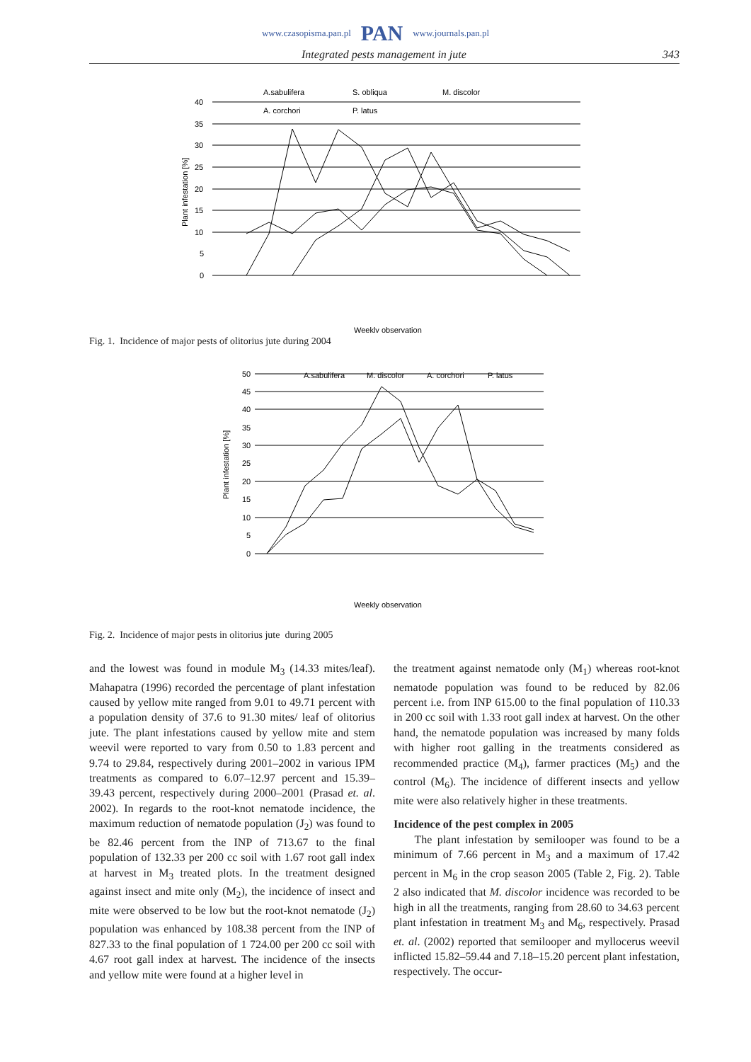www.czasopisma.pan.pl PAN www.journals.pan.pl
Integrated pests management in jute 343
40
35
30
25
20
15
10
5
0
A.sabulifera
S. obliqua
M. discolor
A. corchori
P. latus
Plant infestation [%]
Weekly observation
Fig. 1. Incidence of major pests of olitorius jute during 2004
50
45
40
35
30
25
20
15
10
5
0
A.sabulifera
M. discolor
A. corchori
P. latus
Plant infestation [%]
Weekly observation
Fig. 2. Incidence of major pests in olitorius jute during 2005
and the lowest was found in module M<sub>3</sub> (14.33 mites/leaf). Mahapatra (1996) recorded the percentage of plant infestation caused by yellow mite ranged from 9.01 to 49.71 percent with a population density of 37.6 to 91.30 mites/ leaf of olitorius jute. The plant infestations caused by yellow mite and stem weevil were reported to vary from 0.50 to 1.83 percent and 9.74 to 29.84, respectively during 2001–2002 in various IPM treatments as compared to 6.07–12.97 percent and 15.39–39.43 percent, respectively during 2000–2001 (Prasad et. al. 2002). In regards to the root-knot nematode incidence, the maximum reduction of nematode population (J<sub>2</sub>) was found to be 82.46 percent from the INP of 713.67 to the final population of 132.33 per 200 cc soil with 1.67 root gall index at harvest in M<sub>3</sub> treated plots. In the treatment designed against insect and mite only (M<sub>2</sub>), the incidence of insect and mite were observed to be low but the root-knot nematode (J<sub>2</sub>) population was enhanced by 108.38 percent from the INP of 827.33 to the final population of 1 724.00 per 200 cc soil with 4.67 root gall index at harvest. The incidence of the insects and yellow mite were found at a higher level in
the treatment against nematode only (M<sub>1</sub>) whereas root-knot nematode population was found to be reduced by 82.06 percent i.e. from INP 615.00 to the final population of 110.33 in 200 cc soil with 1.33 root gall index at harvest. On the other hand, the nematode population was increased by many folds with higher root galling in the treatments considered as recommended practice (M<sub>4</sub>), farmer practices (M<sub>5</sub>) and the control (M<sub>6</sub>). The incidence of different insects and yellow mite were also relatively higher in these treatments.
Incidence of the pest complex in 2005
The plant infestation by semilooper was found to be a minimum of 7.66 percent in M<sub>3</sub> and a maximum of 17.42 percent in M<sub>6</sub> in the crop season 2005 (Table 2, Fig. 2). Table 2 also indicated that M. discolor incidence was recorded to be high in all the treatments, ranging from 28.60 to 34.63 percent plant infestation in treatment M<sub>3</sub> and M<sub>6</sub>, respectively. Prasad et. al. (2002) reported that semilooper and myllocerus weevil inflicted 15.82–59.44 and 7.18–15.20 percent plant infestation, respectively. The occur-